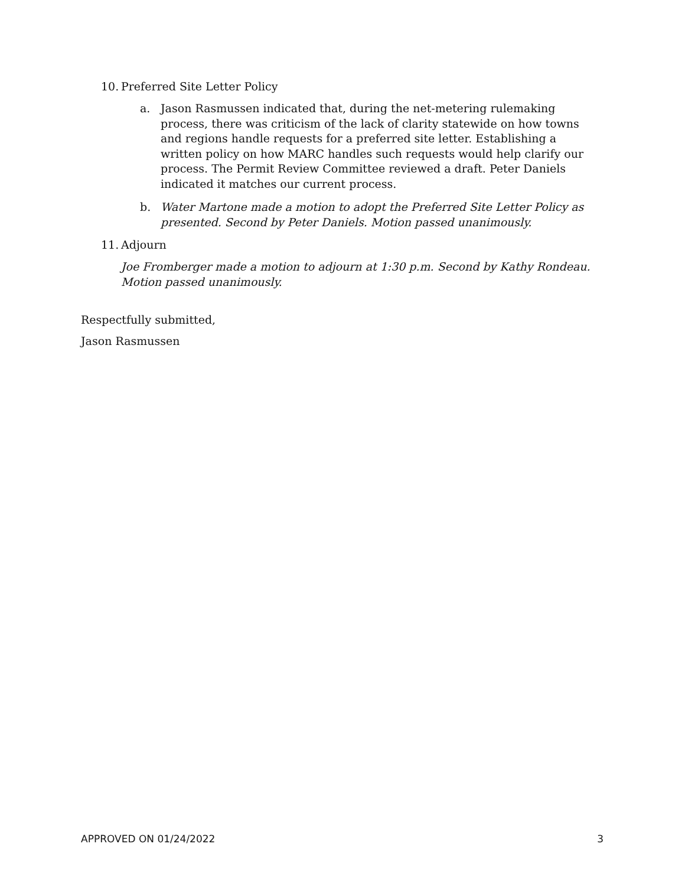10. Preferred Site Letter Policy
a. Jason Rasmussen indicated that, during the net-metering rulemaking process, there was criticism of the lack of clarity statewide on how towns and regions handle requests for a preferred site letter. Establishing a written policy on how MARC handles such requests would help clarify our process. The Permit Review Committee reviewed a draft. Peter Daniels indicated it matches our current process.
b. Water Martone made a motion to adopt the Preferred Site Letter Policy as presented. Second by Peter Daniels. Motion passed unanimously.
11. Adjourn
Joe Fromberger made a motion to adjourn at 1:30 p.m. Second by Kathy Rondeau. Motion passed unanimously.
Respectfully submitted,
Jason Rasmussen
APPROVED ON 01/24/2022 3